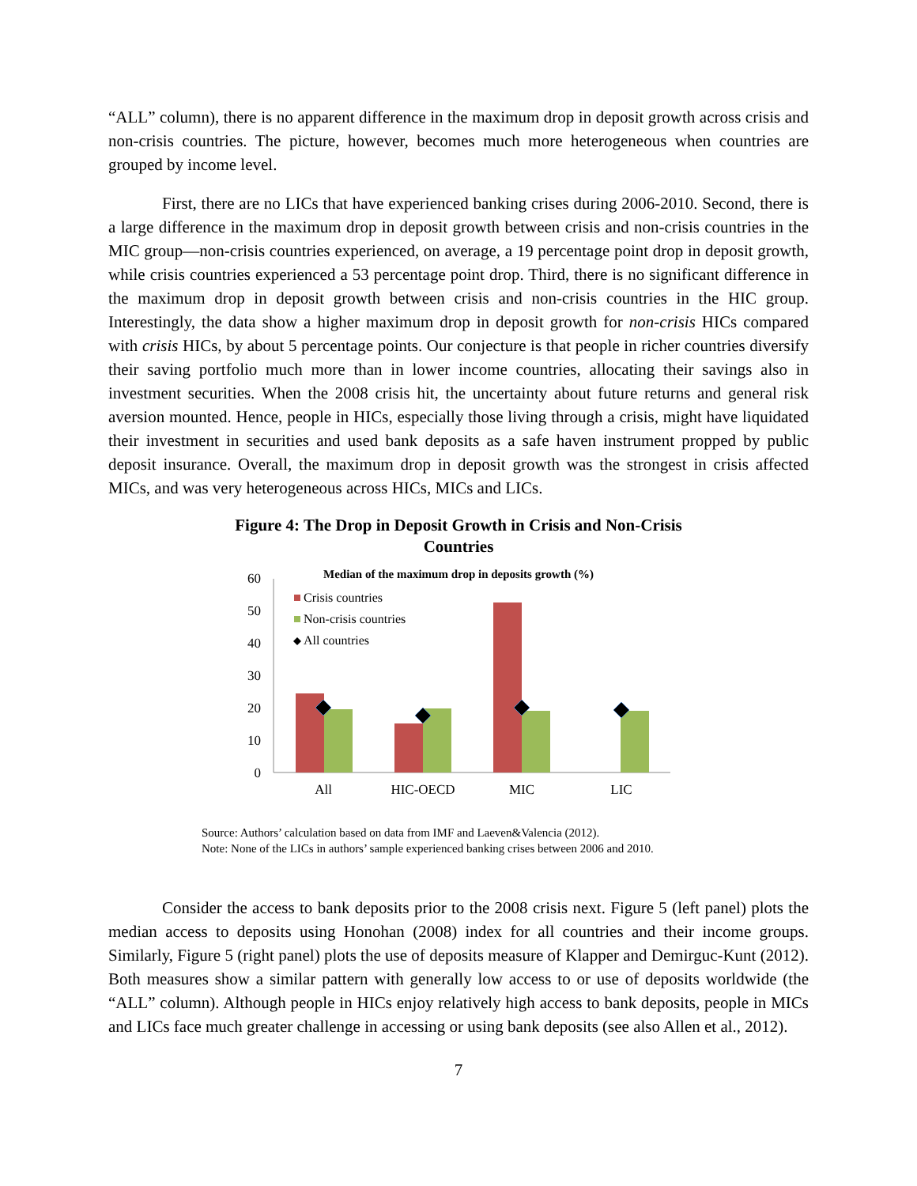“ALL” column), there is no apparent difference in the maximum drop in deposit growth across crisis and non-crisis countries. The picture, however, becomes much more heterogeneous when countries are grouped by income level.
First, there are no LICs that have experienced banking crises during 2006-2010. Second, there is a large difference in the maximum drop in deposit growth between crisis and non-crisis countries in the MIC group—non-crisis countries experienced, on average, a 19 percentage point drop in deposit growth, while crisis countries experienced a 53 percentage point drop. Third, there is no significant difference in the maximum drop in deposit growth between crisis and non-crisis countries in the HIC group. Interestingly, the data show a higher maximum drop in deposit growth for non-crisis HICs compared with crisis HICs, by about 5 percentage points. Our conjecture is that people in richer countries diversify their saving portfolio much more than in lower income countries, allocating their savings also in investment securities. When the 2008 crisis hit, the uncertainty about future returns and general risk aversion mounted. Hence, people in HICs, especially those living through a crisis, might have liquidated their investment in securities and used bank deposits as a safe haven instrument propped by public deposit insurance. Overall, the maximum drop in deposit growth was the strongest in crisis affected MICs, and was very heterogeneous across HICs, MICs and LICs.
Figure 4: The Drop in Deposit Growth in Crisis and Non-Crisis
Countries
Median of the maximum drop in deposits growth (%)
0
10
20
30
40
50
60
All
HIC-OECD
MIC
LIC
Crisis countries
Non-crisis countries
All countries
Source: Authors’ calculation based on data from IMF and Laeven&Valencia (2012).
Note: None of the LICs in authors’ sample experienced banking crises between 2006 and 2010.
Consider the access to bank deposits prior to the 2008 crisis next. Figure 5 (left panel) plots the median access to deposits using Honohan (2008) index for all countries and their income groups. Similarly, Figure 5 (right panel) plots the use of deposits measure of Klapper and Demirguc-Kunt (2012). Both measures show a similar pattern with generally low access to or use of deposits worldwide (the “ALL” column). Although people in HICs enjoy relatively high access to bank deposits, people in MICs and LICs face much greater challenge in accessing or using bank deposits (see also Allen et al., 2012).
7